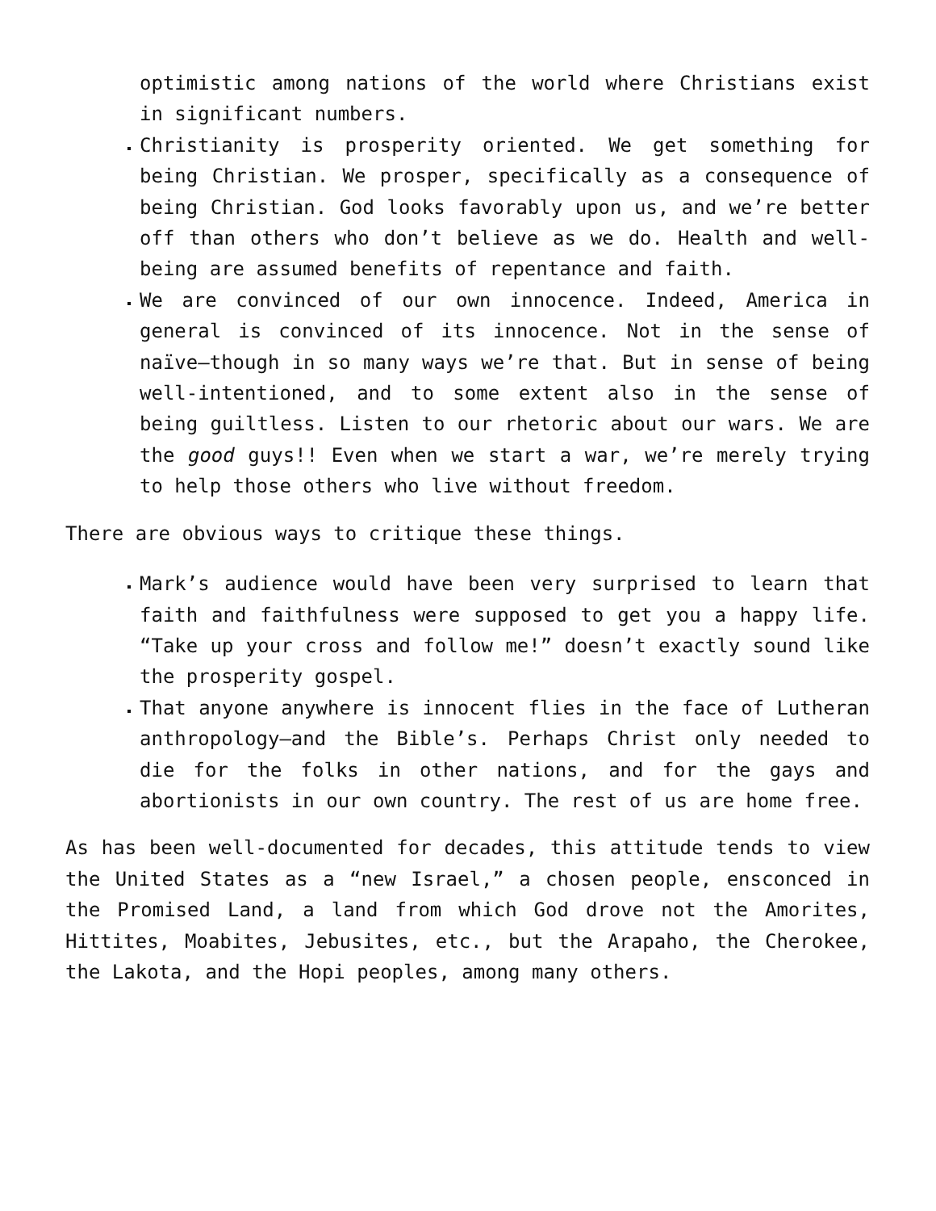optimistic among nations of the world where Christians exist in significant numbers.
Christianity is prosperity oriented. We get something for being Christian. We prosper, specifically as a consequence of being Christian. God looks favorably upon us, and we’re better off than others who don’t believe as we do. Health and well-being are assumed benefits of repentance and faith.
We are convinced of our own innocence. Indeed, America in general is convinced of its innocence. Not in the sense of naïve—though in so many ways we’re that. But in sense of being well-intentioned, and to some extent also in the sense of being guiltless. Listen to our rhetoric about our wars. We are the good guys!! Even when we start a war, we’re merely trying to help those others who live without freedom.
There are obvious ways to critique these things.
Mark’s audience would have been very surprised to learn that faith and faithfulness were supposed to get you a happy life. “Take up your cross and follow me!” doesn’t exactly sound like the prosperity gospel.
That anyone anywhere is innocent flies in the face of Lutheran anthropology—and the Bible’s. Perhaps Christ only needed to die for the folks in other nations, and for the gays and abortionists in our own country. The rest of us are home free.
As has been well-documented for decades, this attitude tends to view the United States as a “new Israel,” a chosen people, ensconced in the Promised Land, a land from which God drove not the Amorites, Hittites, Moabites, Jebusites, etc., but the Arapaho, the Cherokee, the Lakota, and the Hopi peoples, among many others.